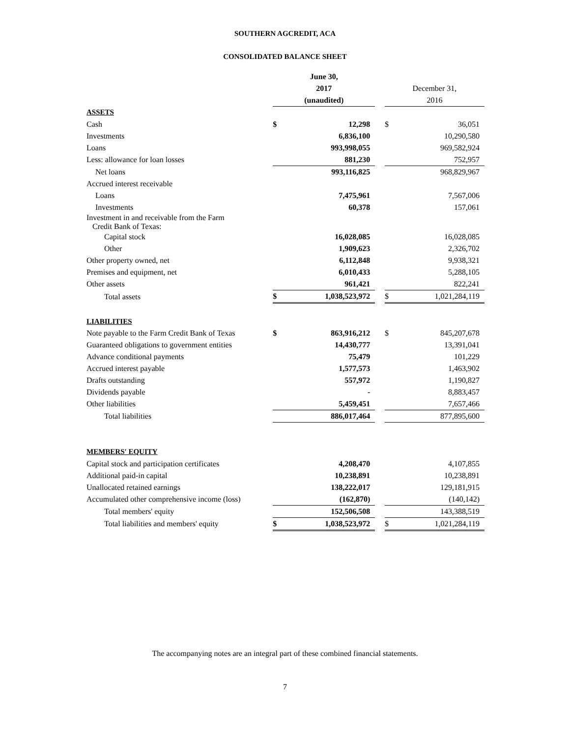SOUTHERN AGCREDIT, ACA
CONSOLIDATED BALANCE SHEET
| | June 30, | | | | |
| | 2017 | | | December 31, | |
| | (unaudited) | | | 2016 | |
| ASSETS | | | | | |
| Cash | $ | 12,298 | | $ | 36,051 |
| Investments | | 6,836,100 | | | 10,290,580 |
| Loans | | 993,998,055 | | | 969,582,924 |
| Less: allowance for loan losses | | 881,230 | | | 752,957 |
| Net loans | | 993,116,825 | | | 968,829,967 |
| Accrued interest receivable | | | | | |
| Loans | | 7,475,961 | | | 7,567,006 |
| Investments | | 60,378 | | | 157,061 |
| Investment in and receivable from the Farm Credit Bank of Texas: | | | | | |
| Capital stock | | 16,028,085 | | | 16,028,085 |
| Other | | 1,909,623 | | | 2,326,702 |
| Other property owned, net | | 6,112,848 | | | 9,938,321 |
| Premises and equipment, net | | 6,010,433 | | | 5,288,105 |
| Other assets | | 961,421 | | | 822,241 |
| Total assets | $ | 1,038,523,972 | | $ | 1,021,284,119 |
| LIABILITIES | | | | | |
| Note payable to the Farm Credit Bank of Texas | $ | 863,916,212 | | $ | 845,207,678 |
| Guaranteed obligations to government entities | | 14,430,777 | | | 13,391,041 |
| Advance conditional payments | | 75,479 | | | 101,229 |
| Accrued interest payable | | 1,577,573 | | | 1,463,902 |
| Drafts outstanding | | 557,972 | | | 1,190,827 |
| Dividends payable | | - | | | 8,883,457 |
| Other liabilities | | 5,459,451 | | | 7,657,466 |
| Total liabilities | | 886,017,464 | | | 877,895,600 |
| MEMBERS' EQUITY | | | | | |
| Capital stock and participation certificates | | 4,208,470 | | | 4,107,855 |
| Additional paid-in capital | | 10,238,891 | | | 10,238,891 |
| Unallocated retained earnings | | 138,222,017 | | | 129,181,915 |
| Accumulated other comprehensive income (loss) | | (162,870) | | | (140,142) |
| Total members' equity | | 152,506,508 | | | 143,388,519 |
| Total liabilities and members' equity | $ | 1,038,523,972 | | $ | 1,021,284,119 |
The accompanying notes are an integral part of these combined financial statements.
7